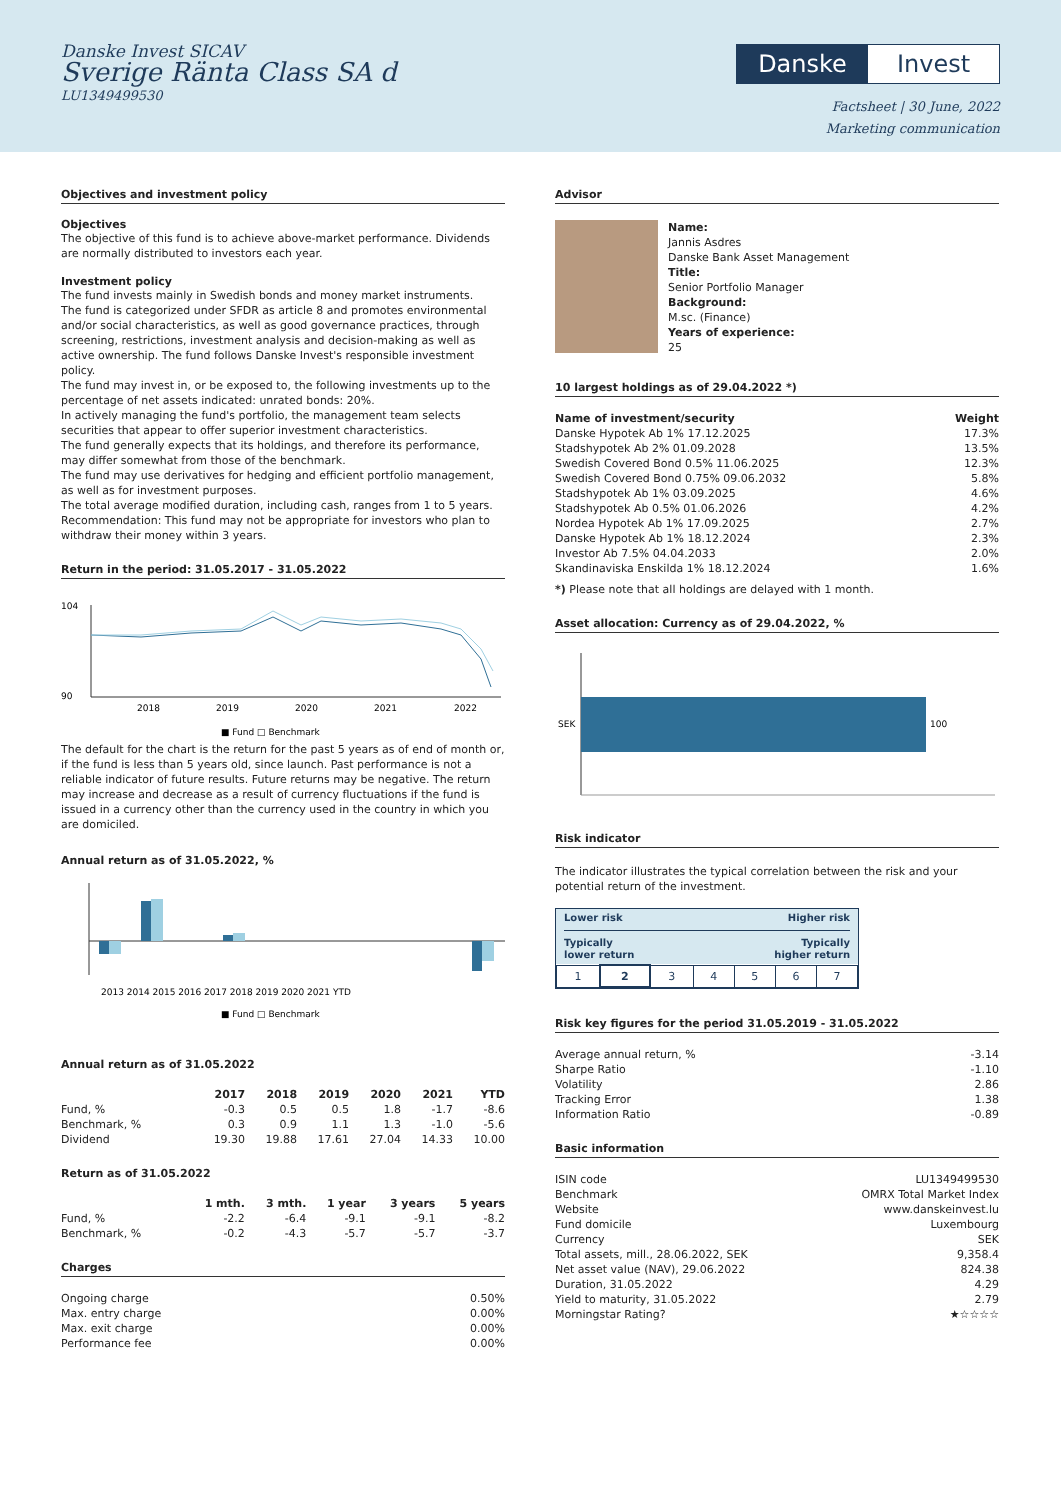Danske Invest SICAV
Sverige Ränta Class SA d
LU1349499530
Danske Invest
Factsheet | 30 June, 2022
Marketing communication
Objectives and investment policy
Objectives
The objective of this fund is to achieve above-market performance. Dividends are normally distributed to investors each year.
Investment policy
The fund invests mainly in Swedish bonds and money market instruments.
The fund is categorized under SFDR as article 8 and promotes environmental and/or social characteristics, as well as good governance practices, through screening, restrictions, investment analysis and decision-making as well as active ownership. The fund follows Danske Invest's responsible investment policy.
The fund may invest in, or be exposed to, the following investments up to the percentage of net assets indicated: unrated bonds: 20%.
In actively managing the fund's portfolio, the management team selects securities that appear to offer superior investment characteristics.
The fund generally expects that its holdings, and therefore its performance, may differ somewhat from those of the benchmark.
The fund may use derivatives for hedging and efficient portfolio management, as well as for investment purposes.
The total average modified duration, including cash, ranges from 1 to 5 years.
Recommendation: This fund may not be appropriate for investors who plan to withdraw their money within 3 years.
Return in the period: 31.05.2017 - 31.05.2022
104
90
2018
2019
2020
2021
2022
■ Fund □ Benchmark
The default for the chart is the return for the past 5 years as of end of month or, if the fund is less than 5 years old, since launch. Past performance is not a reliable indicator of future results. Future returns may be negative. The return may increase and decrease as a result of currency fluctuations if the fund is issued in a currency other than the currency used in the country in which you are domiciled.
Annual return as of 31.05.2022, %
2013 2014 2015 2016 2017 2018 2019 2020 2021 YTD
■ Fund □ Benchmark
Annual return as of 31.05.2022
| | 2017 | 2018 | 2019 | 2020 | 2021 | YTD |
| --- | --- | --- | --- | --- | --- | --- |
| Fund, % | -0.3 | 0.5 | 0.5 | 1.8 | -1.7 | -8.6 |
| Benchmark, % | 0.3 | 0.9 | 1.1 | 1.3 | -1.0 | -5.6 |
| Dividend | 19.30 | 19.88 | 17.61 | 27.04 | 14.33 | 10.00 |
Return as of 31.05.2022
| | 1 mth. | 3 mth. | 1 year | 3 years | 5 years |
| --- | --- | --- | --- | --- | --- |
| Fund, % | -2.2 | -6.4 | -9.1 | -9.1 | -8.2 |
| Benchmark, % | -0.2 | -4.3 | -5.7 | -5.7 | -3.7 |
Charges
| Ongoing charge | 0.50% |
| Max. entry charge | 0.00% |
| Max. exit charge | 0.00% |
| Performance fee | 0.00% |
Advisor
Name:
Jannis Asdres
Danske Bank Asset Management
Title:
Senior Portfolio Manager
Background:
M.sc. (Finance)
Years of experience:
25
10 largest holdings as of 29.04.2022 *)
| Name of investment/security | Weight |
| --- | --- |
| Danske Hypotek Ab 1% 17.12.2025 | 17.3% |
| Stadshypotek Ab 2% 01.09.2028 | 13.5% |
| Swedish Covered Bond 0.5% 11.06.2025 | 12.3% |
| Swedish Covered Bond 0.75% 09.06.2032 | 5.8% |
| Stadshypotek Ab 1% 03.09.2025 | 4.6% |
| Stadshypotek Ab 0.5% 01.06.2026 | 4.2% |
| Nordea Hypotek Ab 1% 17.09.2025 | 2.7% |
| Danske Hypotek Ab 1% 18.12.2024 | 2.3% |
| Investor Ab 7.5% 04.04.2033 | 2.0% |
| Skandinaviska Enskilda 1% 18.12.2024 | 1.6% |
*) Please note that all holdings are delayed with 1 month.
Asset allocation: Currency as of 29.04.2022, %
SEK
100
Risk indicator
The indicator illustrates the typical correlation between the risk and your potential return of the investment.
Lower risk Higher risk
Typically
lower return Typically
higher return
| 1 | 2 | 3 | 4 | 5 | 6 | 7 |
Risk key figures for the period 31.05.2019 - 31.05.2022
| Average annual return, % | -3.14 |
| Sharpe Ratio | -1.10 |
| Volatility | 2.86 |
| Tracking Error | 1.38 |
| Information Ratio | -0.89 |
Basic information
| ISIN code | LU1349499530 |
| Benchmark | OMRX Total Market Index |
| Website | www.danskeinvest.lu |
| Fund domicile | Luxembourg |
| Currency | SEK |
| Total assets, mill., 28.06.2022, SEK | 9,358.4 |
| Net asset value (NAV), 29.06.2022 | 824.38 |
| Duration, 31.05.2022 | 4.29 |
| Yield to maturity, 31.05.2022 | 2.79 |
| Morningstar Rating? | ★☆☆☆☆ |